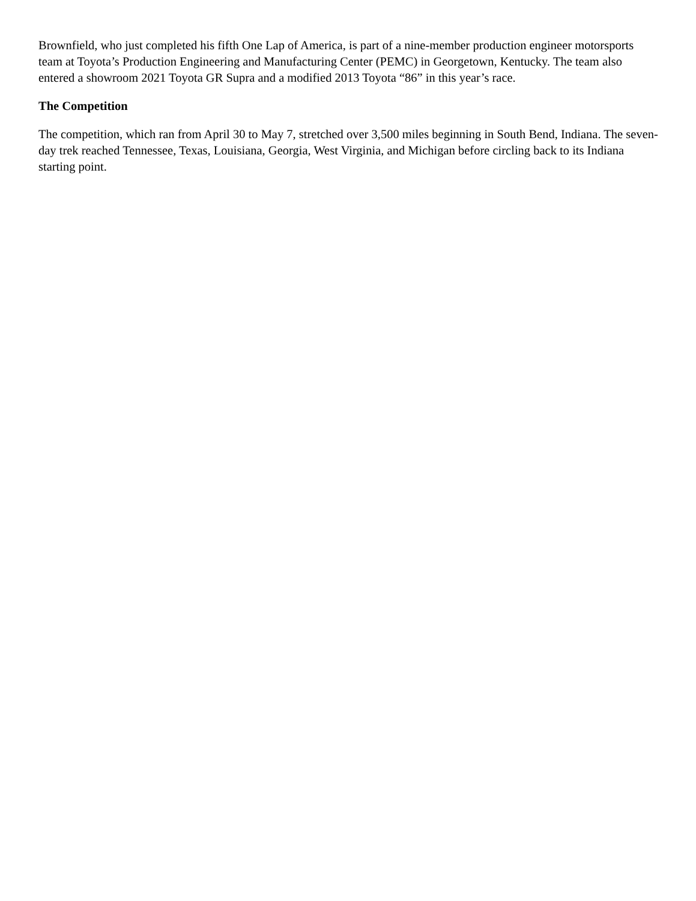Brownfield, who just completed his fifth One Lap of America, is part of a nine-member production engineer motorsports team at Toyota’s Production Engineering and Manufacturing Center (PEMC) in Georgetown, Kentucky. The team also entered a showroom 2021 Toyota GR Supra and a modified 2013 Toyota “86” in this year’s race.
The Competition
The competition, which ran from April 30 to May 7, stretched over 3,500 miles beginning in South Bend, Indiana. The seven-day trek reached Tennessee, Texas, Louisiana, Georgia, West Virginia, and Michigan before circling back to its Indiana starting point.